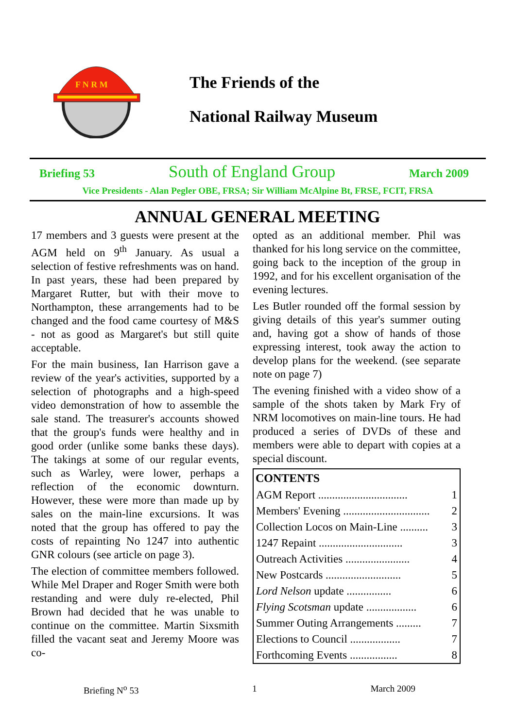F N R M
The Friends of the
National Railway Museum
Briefing 53 South of England Group March 2009
Vice Presidents - Alan Pegler OBE, FRSA; Sir William McAlpine Bt, FRSE, FCIT, FRSA
ANNUAL GENERAL MEETING
17 members and 3 guests were present at the AGM held on 9<sup>th</sup> January. As usual a selection of festive refreshments was on hand. In past years, these had been prepared by Margaret Rutter, but with their move to Northampton, these arrangements had to be changed and the food came courtesy of M&S - not as good as Margaret's but still quite acceptable.
For the main business, Ian Harrison gave a review of the year's activities, supported by a selection of photographs and a high-speed video demonstration of how to assemble the sale stand. The treasurer's accounts showed that the group's funds were healthy and in good order (unlike some banks these days). The takings at some of our regular events, such as Warley, were lower, perhaps a reflection of the economic downturn. However, these were more than made up by sales on the main-line excursions. It was noted that the group has offered to pay the costs of repainting No 1247 into authentic GNR colours (see article on page 3).
The election of committee members followed. While Mel Draper and Roger Smith were both restanding and were duly re-elected, Phil Brown had decided that he was unable to continue on the committee. Martin Sixsmith filled the vacant seat and Jeremy Moore was co-
opted as an additional member. Phil was thanked for his long service on the committee, going back to the inception of the group in 1992, and for his excellent organisation of the evening lectures.
Les Butler rounded off the formal session by giving details of this year's summer outing and, having got a show of hands of those expressing interest, took away the action to develop plans for the weekend. (see separate note on page 7)
The evening finished with a video show of a sample of the shots taken by Mark Fry of NRM locomotives on main-line tours. He had produced a series of DVDs of these and members were able to depart with copies at a special discount.
| CONTENTS | |
| --- | --- |
| AGM Report ................................ | 1 |
| Members' Evening ............................... | 2 |
| Collection Locos on Main-Line .......... | 3 |
| 1247 Repaint .............................. | 3 |
| Outreach Activities ....................... | 4 |
| New Postcards ........................... | 5 |
| Lord Nelson update ................ | 6 |
| Flying Scotsman update .................. | 6 |
| Summer Outing Arrangements ......... | 7 |
| Elections to Council .................. | 7 |
| Forthcoming Events ................. | 8 |
Briefing N<sup>o</sup> 53 1 March 2009